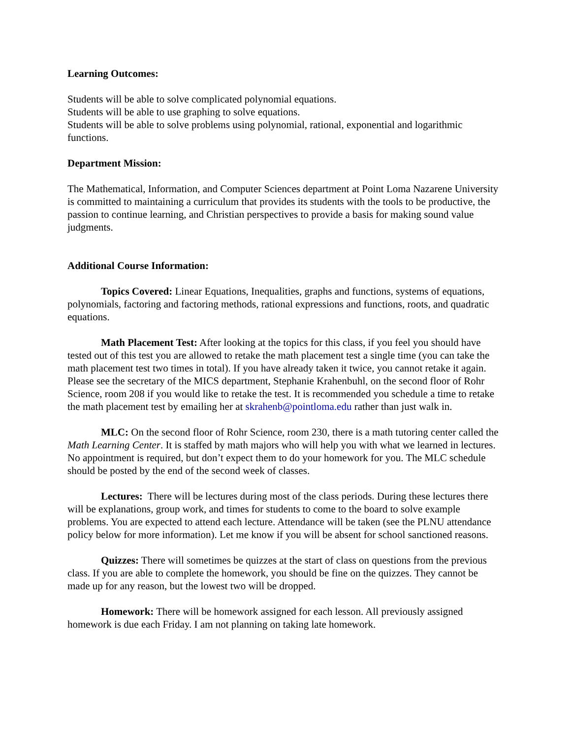Learning Outcomes:
Students will be able to solve complicated polynomial equations.
Students will be able to use graphing to solve equations.
Students will be able to solve problems using polynomial, rational, exponential and logarithmic functions.
Department Mission:
The Mathematical, Information, and Computer Sciences department at Point Loma Nazarene University is committed to maintaining a curriculum that provides its students with the tools to be productive, the passion to continue learning, and Christian perspectives to provide a basis for making sound value judgments.
Additional Course Information:
Topics Covered: Linear Equations, Inequalities, graphs and functions, systems of equations, polynomials, factoring and factoring methods, rational expressions and functions, roots, and quadratic equations.
Math Placement Test: After looking at the topics for this class, if you feel you should have tested out of this test you are allowed to retake the math placement test a single time (you can take the math placement test two times in total). If you have already taken it twice, you cannot retake it again. Please see the secretary of the MICS department, Stephanie Krahenbuhl, on the second floor of Rohr Science, room 208 if you would like to retake the test. It is recommended you schedule a time to retake the math placement test by emailing her at skrahenb@pointloma.edu rather than just walk in.
MLC: On the second floor of Rohr Science, room 230, there is a math tutoring center called the Math Learning Center. It is staffed by math majors who will help you with what we learned in lectures. No appointment is required, but don’t expect them to do your homework for you. The MLC schedule should be posted by the end of the second week of classes.
Lectures: There will be lectures during most of the class periods. During these lectures there will be explanations, group work, and times for students to come to the board to solve example problems. You are expected to attend each lecture. Attendance will be taken (see the PLNU attendance policy below for more information). Let me know if you will be absent for school sanctioned reasons.
Quizzes: There will sometimes be quizzes at the start of class on questions from the previous class. If you are able to complete the homework, you should be fine on the quizzes. They cannot be made up for any reason, but the lowest two will be dropped.
Homework: There will be homework assigned for each lesson. All previously assigned homework is due each Friday. I am not planning on taking late homework.